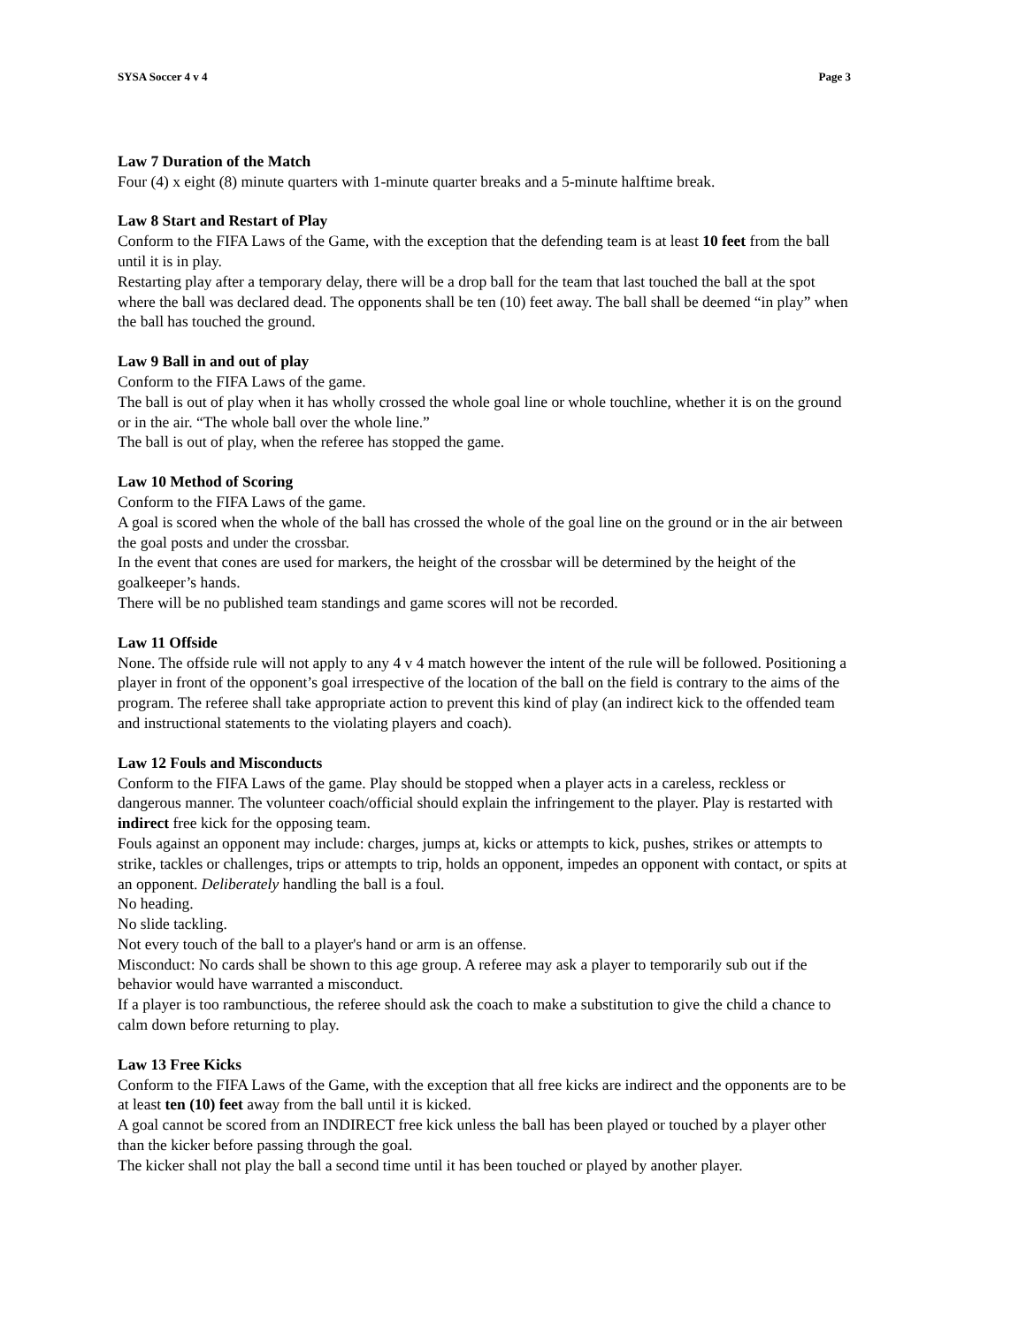SYSA Soccer 4 v 4 Page 3
Law 7 Duration of the Match
Four (4) x eight (8) minute quarters with 1-minute quarter breaks and a 5-minute halftime break.
Law 8 Start and Restart of Play
Conform to the FIFA Laws of the Game, with the exception that the defending team is at least 10 feet from the ball until it is in play.
Restarting play after a temporary delay, there will be a drop ball for the team that last touched the ball at the spot where the ball was declared dead. The opponents shall be ten (10) feet away. The ball shall be deemed “in play” when the ball has touched the ground.
Law 9 Ball in and out of play
Conform to the FIFA Laws of the game.
The ball is out of play when it has wholly crossed the whole goal line or whole touchline, whether it is on the ground or in the air. “The whole ball over the whole line.”
The ball is out of play, when the referee has stopped the game.
Law 10 Method of Scoring
Conform to the FIFA Laws of the game.
A goal is scored when the whole of the ball has crossed the whole of the goal line on the ground or in the air between the goal posts and under the crossbar.
In the event that cones are used for markers, the height of the crossbar will be determined by the height of the goalkeeper’s hands.
There will be no published team standings and game scores will not be recorded.
Law 11 Offside
None. The offside rule will not apply to any 4 v 4 match however the intent of the rule will be followed. Positioning a player in front of the opponent’s goal irrespective of the location of the ball on the field is contrary to the aims of the program. The referee shall take appropriate action to prevent this kind of play (an indirect kick to the offended team and instructional statements to the violating players and coach).
Law 12 Fouls and Misconducts
Conform to the FIFA Laws of the game. Play should be stopped when a player acts in a careless, reckless or dangerous manner. The volunteer coach/official should explain the infringement to the player. Play is restarted with indirect free kick for the opposing team.
Fouls against an opponent may include: charges, jumps at, kicks or attempts to kick, pushes, strikes or attempts to strike, tackles or challenges, trips or attempts to trip, holds an opponent, impedes an opponent with contact, or spits at an opponent. Deliberately handling the ball is a foul.
No heading.
No slide tackling.
Not every touch of the ball to a player's hand or arm is an offense.
Misconduct: No cards shall be shown to this age group. A referee may ask a player to temporarily sub out if the behavior would have warranted a misconduct.
If a player is too rambunctious, the referee should ask the coach to make a substitution to give the child a chance to calm down before returning to play.
Law 13 Free Kicks
Conform to the FIFA Laws of the Game, with the exception that all free kicks are indirect and the opponents are to be at least ten (10) feet away from the ball until it is kicked.
A goal cannot be scored from an INDIRECT free kick unless the ball has been played or touched by a player other than the kicker before passing through the goal.
The kicker shall not play the ball a second time until it has been touched or played by another player.